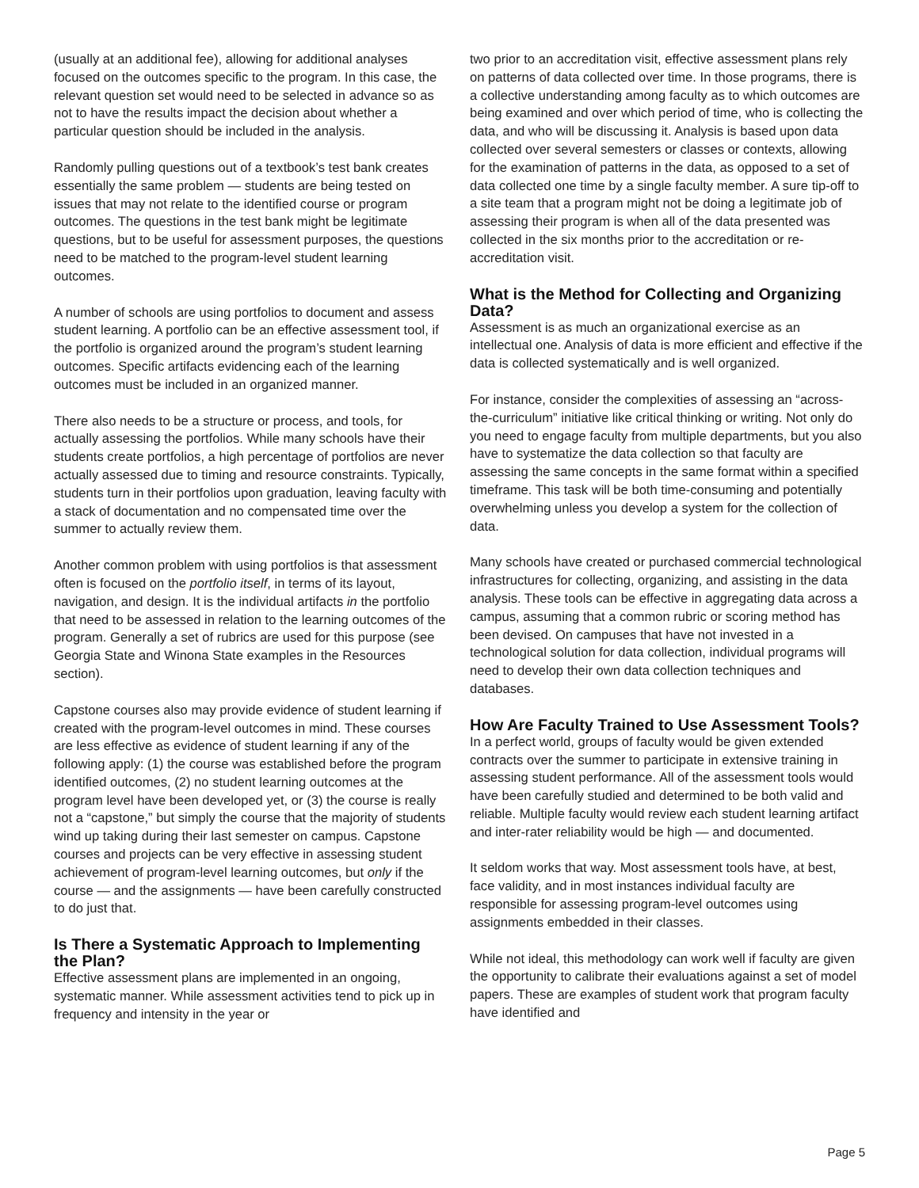(usually at an additional fee), allowing for additional analyses focused on the outcomes specific to the program. In this case, the relevant question set would need to be selected in advance so as not to have the results impact the decision about whether a particular question should be included in the analysis.
Randomly pulling questions out of a textbook’s test bank creates essentially the same problem — students are being tested on issues that may not relate to the identified course or program outcomes. The questions in the test bank might be legitimate questions, but to be useful for assessment purposes, the questions need to be matched to the program-level student learning outcomes.
A number of schools are using portfolios to document and assess student learning. A portfolio can be an effective assessment tool, if the portfolio is organized around the program’s student learning outcomes. Specific artifacts evidencing each of the learning outcomes must be included in an organized manner.
There also needs to be a structure or process, and tools, for actually assessing the portfolios. While many schools have their students create portfolios, a high percentage of portfolios are never actually assessed due to timing and resource constraints. Typically, students turn in their portfolios upon graduation, leaving faculty with a stack of documentation and no compensated time over the summer to actually review them.
Another common problem with using portfolios is that assessment often is focused on the portfolio itself, in terms of its layout, navigation, and design. It is the individual artifacts in the portfolio that need to be assessed in relation to the learning outcomes of the program. Generally a set of rubrics are used for this purpose (see Georgia State and Winona State examples in the Resources section).
Capstone courses also may provide evidence of student learning if created with the program-level outcomes in mind. These courses are less effective as evidence of student learning if any of the following apply: (1) the course was established before the program identified outcomes, (2) no student learning outcomes at the program level have been developed yet, or (3) the course is really not a “capstone,” but simply the course that the majority of students wind up taking during their last semester on campus. Capstone courses and projects can be very effective in assessing student achievement of program-level learning outcomes, but only if the course — and the assignments — have been carefully constructed to do just that.
Is There a Systematic Approach to Implementing the Plan?
Effective assessment plans are implemented in an ongoing, systematic manner. While assessment activities tend to pick up in frequency and intensity in the year or
two prior to an accreditation visit, effective assessment plans rely on patterns of data collected over time. In those programs, there is a collective understanding among faculty as to which outcomes are being examined and over which period of time, who is collecting the data, and who will be discussing it. Analysis is based upon data collected over several semesters or classes or contexts, allowing for the examination of patterns in the data, as opposed to a set of data collected one time by a single faculty member. A sure tip-off to a site team that a program might not be doing a legitimate job of assessing their program is when all of the data presented was collected in the six months prior to the accreditation or re-accreditation visit.
What is the Method for Collecting and Organizing Data?
Assessment is as much an organizational exercise as an intellectual one. Analysis of data is more efficient and effective if the data is collected systematically and is well organized.
For instance, consider the complexities of assessing an “across-the-curriculum” initiative like critical thinking or writing. Not only do you need to engage faculty from multiple departments, but you also have to systematize the data collection so that faculty are assessing the same concepts in the same format within a specified timeframe. This task will be both time-consuming and potentially overwhelming unless you develop a system for the collection of data.
Many schools have created or purchased commercial technological infrastructures for collecting, organizing, and assisting in the data analysis. These tools can be effective in aggregating data across a campus, assuming that a common rubric or scoring method has been devised. On campuses that have not invested in a technological solution for data collection, individual programs will need to develop their own data collection techniques and databases.
How Are Faculty Trained to Use Assessment Tools?
In a perfect world, groups of faculty would be given extended contracts over the summer to participate in extensive training in assessing student performance. All of the assessment tools would have been carefully studied and determined to be both valid and reliable. Multiple faculty would review each student learning artifact and inter-rater reliability would be high — and documented.
It seldom works that way. Most assessment tools have, at best, face validity, and in most instances individual faculty are responsible for assessing program-level outcomes using assignments embedded in their classes.
While not ideal, this methodology can work well if faculty are given the opportunity to calibrate their evaluations against a set of model papers. These are examples of student work that program faculty have identified and
Page 5